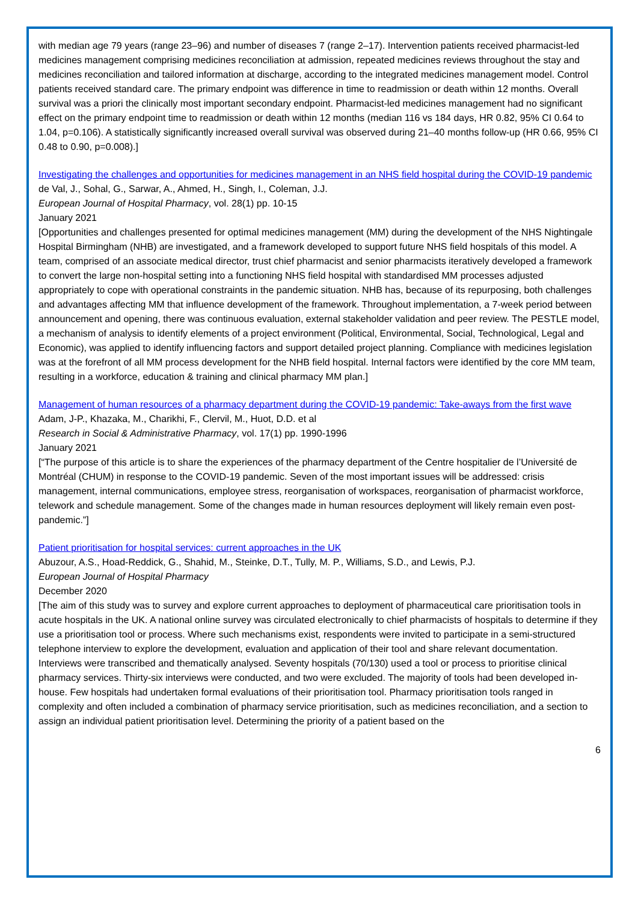with median age 79 years (range 23–96) and number of diseases 7 (range 2–17). Intervention patients received pharmacist-led medicines management comprising medicines reconciliation at admission, repeated medicines reviews throughout the stay and medicines reconciliation and tailored information at discharge, according to the integrated medicines management model. Control patients received standard care. The primary endpoint was difference in time to readmission or death within 12 months. Overall survival was a priori the clinically most important secondary endpoint. Pharmacist-led medicines management had no significant effect on the primary endpoint time to readmission or death within 12 months (median 116 vs 184 days, HR 0.82, 95% CI 0.64 to 1.04, p=0.106). A statistically significantly increased overall survival was observed during 21–40 months follow-up (HR 0.66, 95% CI 0.48 to 0.90, p=0.008).]
Investigating the challenges and opportunities for medicines management in an NHS field hospital during the COVID-19 pandemic
de Val, J., Sohal, G., Sarwar, A., Ahmed, H., Singh, I., Coleman, J.J.
European Journal of Hospital Pharmacy, vol. 28(1) pp. 10-15
January 2021
[Opportunities and challenges presented for optimal medicines management (MM) during the development of the NHS Nightingale Hospital Birmingham (NHB) are investigated, and a framework developed to support future NHS field hospitals of this model. A team, comprised of an associate medical director, trust chief pharmacist and senior pharmacists iteratively developed a framework to convert the large non-hospital setting into a functioning NHS field hospital with standardised MM processes adjusted appropriately to cope with operational constraints in the pandemic situation. NHB has, because of its repurposing, both challenges and advantages affecting MM that influence development of the framework. Throughout implementation, a 7-week period between announcement and opening, there was continuous evaluation, external stakeholder validation and peer review. The PESTLE model, a mechanism of analysis to identify elements of a project environment (Political, Environmental, Social, Technological, Legal and Economic), was applied to identify influencing factors and support detailed project planning. Compliance with medicines legislation was at the forefront of all MM process development for the NHB field hospital. Internal factors were identified by the core MM team, resulting in a workforce, education & training and clinical pharmacy MM plan.]
Management of human resources of a pharmacy department during the COVID-19 pandemic: Take-aways from the first wave
Adam, J-P., Khazaka, M., Charikhi, F., Clervil, M., Huot, D.D. et al
Research in Social & Administrative Pharmacy, vol. 17(1) pp. 1990-1996
January 2021
[“The purpose of this article is to share the experiences of the pharmacy department of the Centre hospitalier de l’Université de Montréal (CHUM) in response to the COVID-19 pandemic. Seven of the most important issues will be addressed: crisis management, internal communications, employee stress, reorganisation of workspaces, reorganisation of pharmacist workforce, telework and schedule management. Some of the changes made in human resources deployment will likely remain even post-pandemic.”]
Patient prioritisation for hospital services: current approaches in the UK
Abuzour, A.S., Hoad-Reddick, G., Shahid, M., Steinke, D.T., Tully, M. P., Williams, S.D., and Lewis, P.J.
European Journal of Hospital Pharmacy
December 2020
[The aim of this study was to survey and explore current approaches to deployment of pharmaceutical care prioritisation tools in acute hospitals in the UK. A national online survey was circulated electronically to chief pharmacists of hospitals to determine if they use a prioritisation tool or process. Where such mechanisms exist, respondents were invited to participate in a semi-structured telephone interview to explore the development, evaluation and application of their tool and share relevant documentation. Interviews were transcribed and thematically analysed. Seventy hospitals (70/130) used a tool or process to prioritise clinical pharmacy services. Thirty-six interviews were conducted, and two were excluded. The majority of tools had been developed in-house. Few hospitals had undertaken formal evaluations of their prioritisation tool. Pharmacy prioritisation tools ranged in complexity and often included a combination of pharmacy service prioritisation, such as medicines reconciliation, and a section to assign an individual patient prioritisation level. Determining the priority of a patient based on the
6